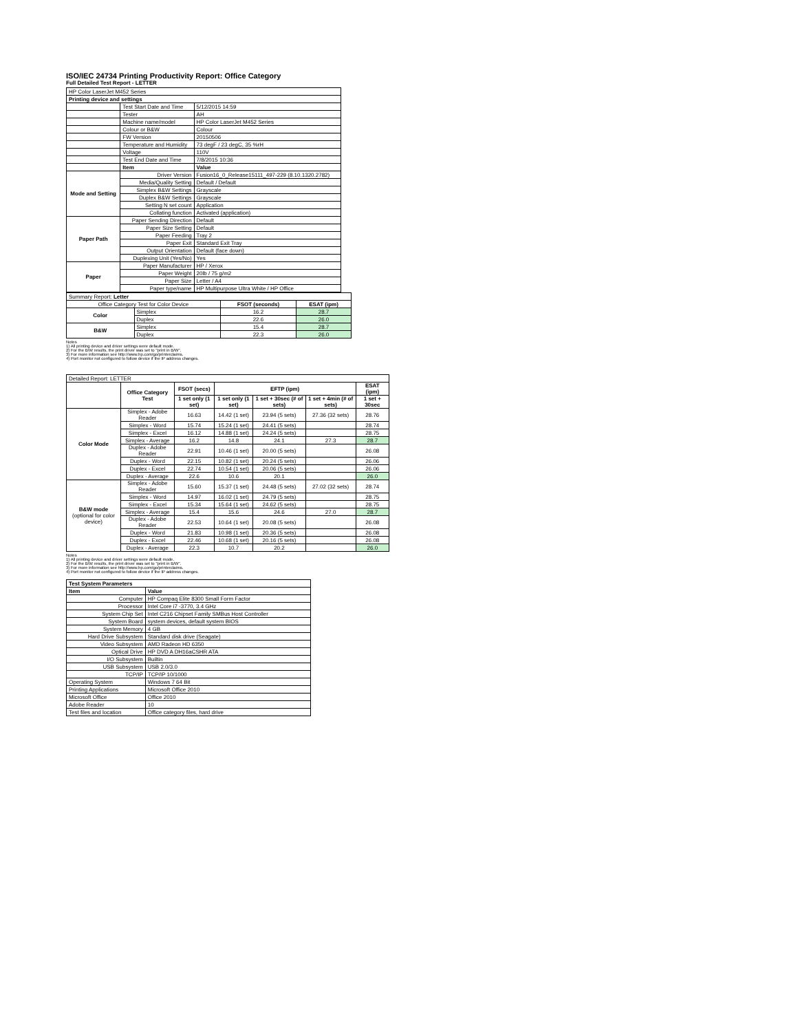ISO/IEC 24734 Printing Productivity Report: Office Category
Full Detailed Test Report - LETTER
| HP Color LaserJet M452 Series | | |
| Printing device and settings | | |
| | Test Start Date and Time | 5/12/2015 14:59 |
| | Tester | AH |
| | Machine name/model | HP Color LaserJet M452 Series |
| | Colour or B&W | Colour |
| | FW Version | 20150506 |
| | Temperature and Humidity | 73 degF / 23 degC, 35 %rH |
| | Voltage | 110V |
| | Test End Date and Time | 7/8/2015 10:36 |
| | Item | Value |
| Mode and Setting | Driver Version | Fusion16_0_Release15111_497-229 (8.10.1320.2782) |
| | Media/Quality Setting | Default / Default |
| | Simplex B&W Settings | Grayscale |
| | Duplex B&W Settings | Grayscale |
| | Setting N set count | Application |
| | Collating function | Activated (application) |
| Paper Path | Paper Sending Direction | Default |
| | Paper Size Setting | Default |
| | Paper Feeding | Tray 2 |
| | Paper Exit | Standard Exit Tray |
| | Output Orientation | Default (face down) |
| | Duplexing Unit (Yes/No) | Yes |
| Paper | Paper Manufacturer | HP / Xerox |
| | Paper Weight | 20lb / 75 g/m2 |
| | Paper Size | Letter / A4 |
| | Paper type/name | HP Multipurpose Ultra White / HP Office |
| Summary Report: Letter | | | |
| Office Category Test for Color Device | | FSOT (seconds) | ESAT (ipm) |
| Color | Simplex | 16.2 | 28.7 |
| | Duplex | 22.6 | 26.0 |
| B&W | Simplex | 15.4 | 28.7 |
| | Duplex | 22.3 | 26.0 |
Notes
1) All printing device and driver settings were default mode.
2) For the B/W results, the print driver was set to "print in B/W".
3) For more information see http://www.hp.com/go/printerclaims.
4) Port monitor not configured to follow device if the IP address changes.
| Detailed Report: LETTER | | | | | | |
| | Office Category Test | FSOT (secs) | EFTP (ipm) | | | ESAT (ipm) |
| | | 1 set only (1 set) | 1 set only (1 set) | 1 set + 30sec (# of sets) | 1 set + 4min (# of sets) | 1 set + 30sec |
| Color Mode | Simplex - Adobe Reader | 16.63 | 14.42 (1 set) | 23.94 (5 sets) | 27.36 (32 sets) | 28.76 |
| | Simplex - Word | 15.74 | 15.24 (1 set) | 24.41 (5 sets) | | 28.74 |
| | Simplex - Excel | 16.12 | 14.88 (1 set) | 24.24 (5 sets) | | 28.75 |
| | Simplex - Average | 16.2 | 14.8 | 24.1 | 27.3 | 28.7 |
| | Duplex - Adobe Reader | 22.91 | 10.46 (1 set) | 20.00 (5 sets) | | 26.08 |
| | Duplex - Word | 22.15 | 10.82 (1 set) | 20.24 (5 sets) | | 26.06 |
| | Duplex - Excel | 22.74 | 10.54 (1 set) | 20.06 (5 sets) | | 26.06 |
| | Duplex - Average | 22.6 | 10.6 | 20.1 | | 26.0 |
| B&W mode (optional for color device) | Simplex - Adobe Reader | 15.60 | 15.37 (1 set) | 24.48 (5 sets) | 27.02 (32 sets) | 28.74 |
| | Simplex - Word | 14.97 | 16.02 (1 set) | 24.79 (5 sets) | | 28.75 |
| | Simplex - Excel | 15.34 | 15.64 (1 set) | 24.62 (5 sets) | | 28.75 |
| | Simplex - Average | 15.4 | 15.6 | 24.6 | 27.0 | 28.7 |
| | Duplex - Adobe Reader | 22.53 | 10.64 (1 set) | 20.08 (5 sets) | | 26.08 |
| | Duplex - Word | 21.83 | 10.98 (1 set) | 20.36 (5 sets) | | 26.08 |
| | Duplex - Excel | 22.46 | 10.68 (1 set) | 20.16 (5 sets) | | 26.08 |
| | Duplex - Average | 22.3 | 10.7 | 20.2 | | 26.0 |
Notes
1) All printing device and driver settings were default mode.
2) For the B/W results, the print driver was set to "print in B/W".
3) For more information see http://www.hp.com/go/printerclaims.
4) Port monitor not configured to follow device if the IP address changes.
| Test System Parameters | |
| --- | --- |
| Item | Value |
| Computer | HP Compaq Elite 8300 Small Form Factor |
| Processor | Intel Core i7 -3770, 3.4 GHz |
| System Chip Set | Intel C216 Chipset Family SMBus Host Controller |
| System Board | system devices, default system BIOS |
| System Memory | 4 GB |
| Hard Drive Subsystem | Standard disk drive (Seagate) |
| Video Subsystem | AMD Radeon HD 6350 |
| Optical Drive | HP DVD A DH16aCSHR ATA |
| I/O Subsystem | Builtin |
| USB Subsystem | USB 2.0/3.0 |
| TCP/IP | TCP/IP 10/1000 |
| Operating System | Windows 7 64 Bit |
| Printing Applications | Microsoft Office 2010 |
| Microsoft Office | Office 2010 |
| Adobe Reader | 10 |
| Test files and location | Office category files, hard drive |